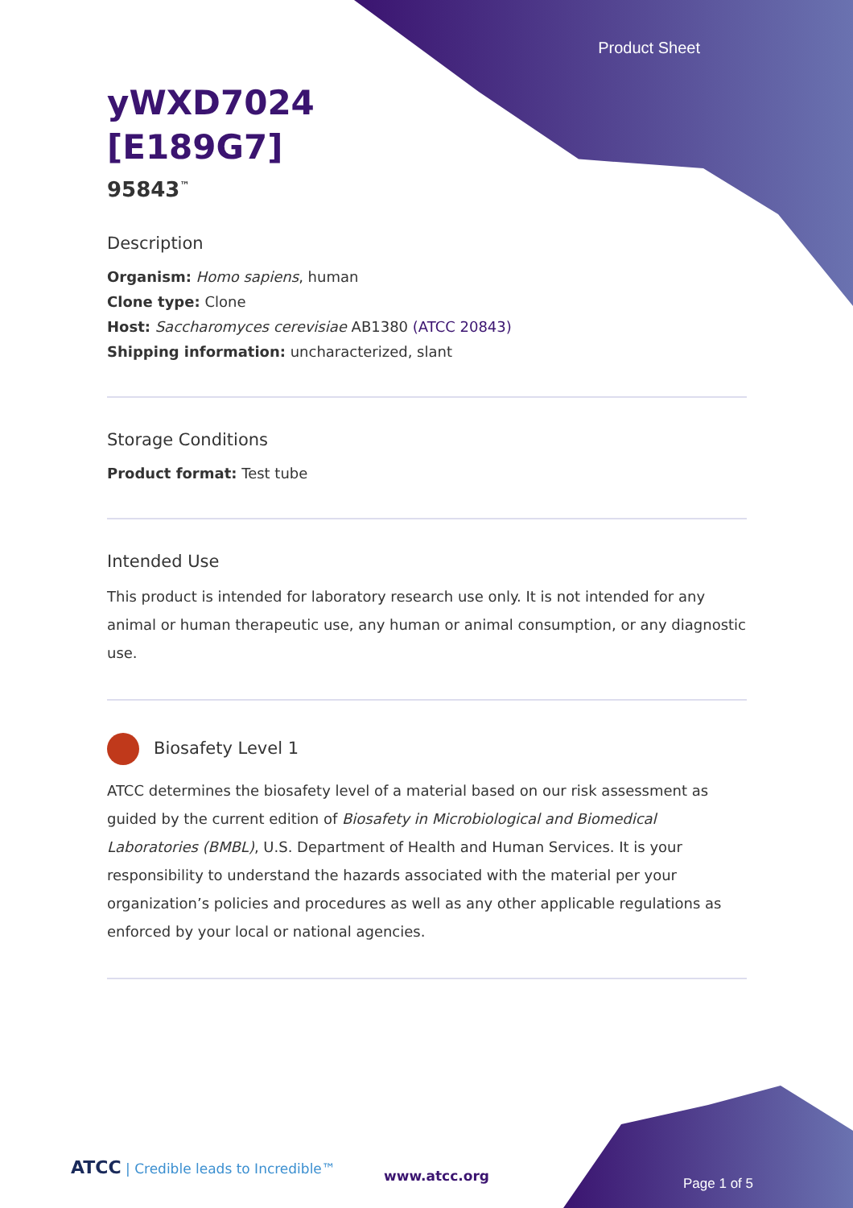Product Sheet
yWXD7024
[E189G7]
95843<sup>™</sup>
Description
Organism: Homo sapiens, human
Clone type: Clone
Host: Saccharomyces cerevisiae AB1380 (ATCC 20843)
Shipping information: uncharacterized, slant
Storage Conditions
Product format: Test tube
Intended Use
This product is intended for laboratory research use only. It is not intended for any animal or human therapeutic use, any human or animal consumption, or any diagnostic use.
Biosafety Level 1
ATCC determines the biosafety level of a material based on our risk assessment as guided by the current edition of Biosafety in Microbiological and Biomedical Laboratories (BMBL), U.S. Department of Health and Human Services. It is your responsibility to understand the hazards associated with the material per your organization’s policies and procedures as well as any other applicable regulations as enforced by your local or national agencies.
ATCC | Credible leads to Incredible™
www.atcc.org Page 1 of 5